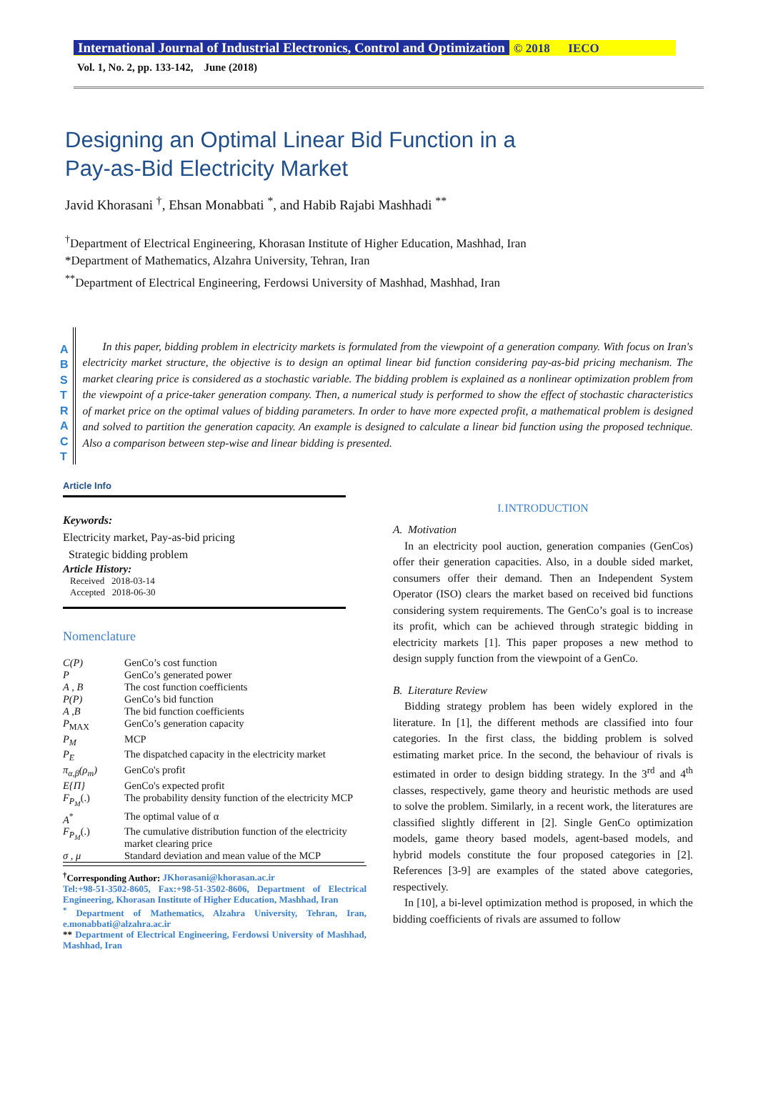International Journal of Industrial Electronics, Control and Optimization © 2018 IECO
Vol. 1, No. 2, pp. 133-142, June (2018)
Designing an Optimal Linear Bid Function in a
Pay-as-Bid Electricity Market
Javid Khorasani <sup>†</sup>, Ehsan Monabbati <sup>*</sup>, and Habib Rajabi Mashhadi <sup>**</sup>
<sup>†</sup> Department of Electrical Engineering, Khorasan Institute of Higher Education, Mashhad, Iran
*Department of Mathematics, Alzahra University, Tehran, Iran
<sup>**</sup> Department of Electrical Engineering, Ferdowsi University of Mashhad, Mashhad, Iran
A
B
S
T
R
A
C
T
In this paper, bidding problem in electricity markets is formulated from the viewpoint of a generation company. With focus on Iran's electricity market structure, the objective is to design an optimal linear bid function considering pay-as-bid pricing mechanism. The market clearing price is considered as a stochastic variable. The bidding problem is explained as a nonlinear optimization problem from the viewpoint of a price-taker generation company. Then, a numerical study is performed to show the effect of stochastic characteristics of market price on the optimal values of bidding parameters. In order to have more expected profit, a mathematical problem is designed and solved to partition the generation capacity. An example is designed to calculate a linear bid function using the proposed technique. Also a comparison between step-wise and linear bidding is presented.
Article Info
Keywords:
Electricity market, Pay-as-bid pricing
Strategic bidding problem
Article History:
Received 2018-03-14
Accepted 2018-06-30
Nomenclature
| C(P) | GenCo’s cost function |
| P | GenCo’s generated power |
| A , B | The cost function coefficients |
| P(P) | GenCo’s bid function |
| A ,B | The bid function coefficients |
| P<sub>MAX</sub> | GenCo’s generation capacity |
| P<sub>M</sub> | MCP |
| P<sub>E</sub> | The dispatched capacity in the electricity market |
| π<sub>α,β</sub>(ρ<sub>m</sub>) | GenCo's profit |
| E{Π} | GenCo's expected profit |
| F<sub>P<sub>M</sub></sub> (.) | The probability density function of the electricity MCP |
| A<sup>*</sup> | The optimal value of α |
| F<sub>P<sub>M</sub></sub> (.) | The cumulative distribution function of the electricity market clearing price |
| σ , μ | Standard deviation and mean value of the MCP |
<sup>†</sup> Corresponding Author: JKhorasani@khorasan.ac.ir
Tel:+98-51-3502-8605, Fax:+98-51-3502-8606, Department of Electrical Engineering, Khorasan Institute of Higher Education, Mashhad, Iran
<sup>*</sup> Department of Mathematics, Alzahra University, Tehran, Iran, e.monabbati@alzahra.ac.ir
** Department of Electrical Engineering, Ferdowsi University of Mashhad, Mashhad, Iran
I. INTRODUCTION
A. Motivation
In an electricity pool auction, generation companies (GenCos) offer their generation capacities. Also, in a double sided market, consumers offer their demand. Then an Independent System Operator (ISO) clears the market based on received bid functions considering system requirements. The GenCo’s goal is to increase its profit, which can be achieved through strategic bidding in electricity markets [1]. This paper proposes a new method to design supply function from the viewpoint of a GenCo.
B. Literature Review
Bidding strategy problem has been widely explored in the literature. In [1], the different methods are classified into four categories. In the first class, the bidding problem is solved estimating market price. In the second, the behaviour of rivals is estimated in order to design bidding strategy. In the 3<sup>rd</sup> and 4<sup>th</sup> classes, respectively, game theory and heuristic methods are used to solve the problem. Similarly, in a recent work, the literatures are classified slightly different in [2]. Single GenCo optimization models, game theory based models, agent-based models, and hybrid models constitute the four proposed categories in [2]. References [3-9] are examples of the stated above categories, respectively.
In [10], a bi-level optimization method is proposed, in which the bidding coefficients of rivals are assumed to follow